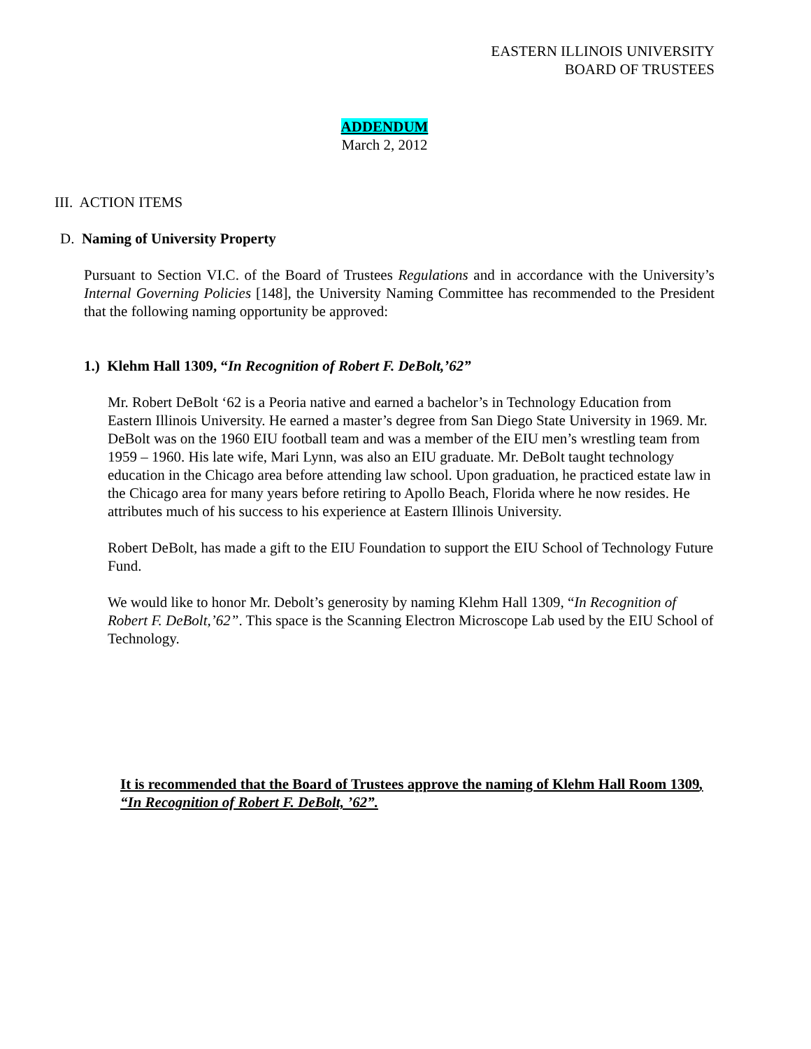EASTERN ILLINOIS UNIVERSITY
BOARD OF TRUSTEES
ADDENDUM
March 2, 2012
III. ACTION ITEMS
D. Naming of University Property
Pursuant to Section VI.C. of the Board of Trustees Regulations and in accordance with the University’s Internal Governing Policies [148], the University Naming Committee has recommended to the President that the following naming opportunity be approved:
1.) Klehm Hall 1309, “In Recognition of Robert F. DeBolt,’62”
Mr. Robert DeBolt ‘62 is a Peoria native and earned a bachelor’s in Technology Education from Eastern Illinois University. He earned a master’s degree from San Diego State University in 1969. Mr. DeBolt was on the 1960 EIU football team and was a member of the EIU men’s wrestling team from 1959 – 1960. His late wife, Mari Lynn, was also an EIU graduate. Mr. DeBolt taught technology education in the Chicago area before attending law school. Upon graduation, he practiced estate law in the Chicago area for many years before retiring to Apollo Beach, Florida where he now resides. He attributes much of his success to his experience at Eastern Illinois University.
Robert DeBolt, has made a gift to the EIU Foundation to support the EIU School of Technology Future Fund.
We would like to honor Mr. Debolt’s generosity by naming Klehm Hall 1309, “In Recognition of Robert F. DeBolt,’62”. This space is the Scanning Electron Microscope Lab used by the EIU School of Technology.
It is recommended that the Board of Trustees approve the naming of Klehm Hall Room 1309, “In Recognition of Robert F. DeBolt, ’62”.